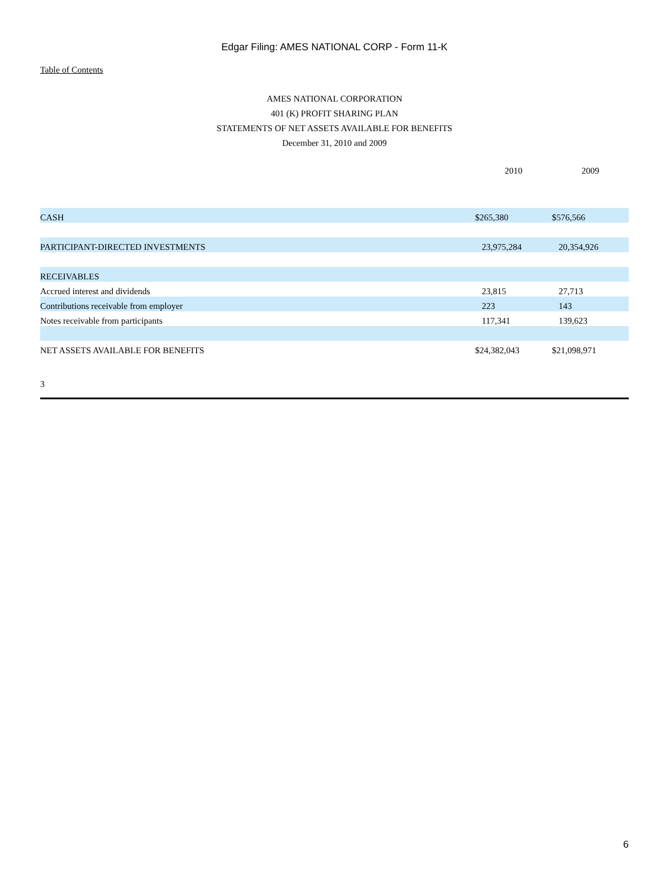Edgar Filing: AMES NATIONAL CORP - Form 11-K
Table of Contents
AMES NATIONAL CORPORATION
401 (K) PROFIT SHARING PLAN
STATEMENTS OF NET ASSETS AVAILABLE FOR BENEFITS
December 31, 2010 and 2009
| | 2010 | 2009 |
| CASH | $265,380 | $576,566 |
| PARTICIPANT-DIRECTED INVESTMENTS | 23,975,284 | 20,354,926 |
| RECEIVABLES | | |
| Accrued interest and dividends | 23,815 | 27,713 |
| Contributions receivable from employer | 223 | 143 |
| Notes receivable from participants | 117,341 | 139,623 |
| NET ASSETS AVAILABLE FOR BENEFITS | $24,382,043 | $21,098,971 |
3
6